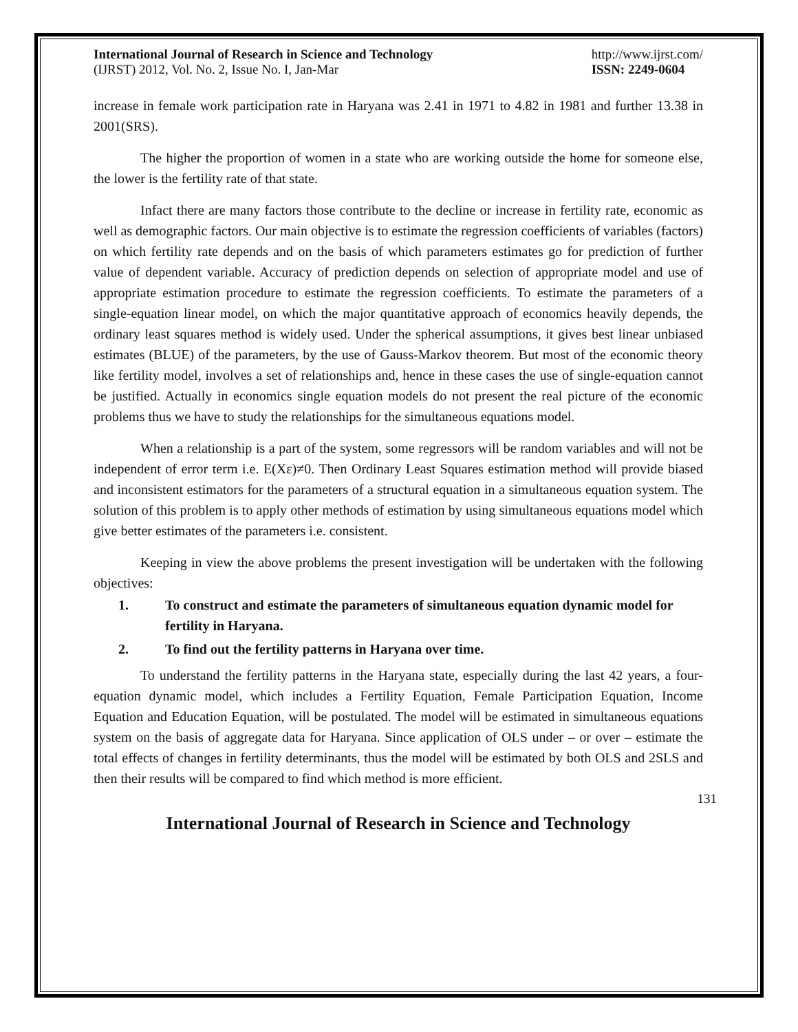International Journal of Research in Science and Technology
(IJRST) 2012, Vol. No. 2, Issue No. I, Jan-Mar
http://www.ijrst.com/
ISSN: 2249-0604
increase in female work participation rate in Haryana was 2.41 in 1971 to 4.82 in 1981 and further 13.38 in 2001(SRS).
The higher the proportion of women in a state who are working outside the home for someone else, the lower is the fertility rate of that state.
Infact there are many factors those contribute to the decline or increase in fertility rate, economic as well as demographic factors. Our main objective is to estimate the regression coefficients of variables (factors) on which fertility rate depends and on the basis of which parameters estimates go for prediction of further value of dependent variable. Accuracy of prediction depends on selection of appropriate model and use of appropriate estimation procedure to estimate the regression coefficients. To estimate the parameters of a single-equation linear model, on which the major quantitative approach of economics heavily depends, the ordinary least squares method is widely used. Under the spherical assumptions, it gives best linear unbiased estimates (BLUE) of the parameters, by the use of Gauss-Markov theorem. But most of the economic theory like fertility model, involves a set of relationships and, hence in these cases the use of single-equation cannot be justified. Actually in economics single equation models do not present the real picture of the economic problems thus we have to study the relationships for the simultaneous equations model.
When a relationship is a part of the system, some regressors will be random variables and will not be independent of error term i.e. E(Xε)≠0. Then Ordinary Least Squares estimation method will provide biased and inconsistent estimators for the parameters of a structural equation in a simultaneous equation system. The solution of this problem is to apply other methods of estimation by using simultaneous equations model which give better estimates of the parameters i.e. consistent.
Keeping in view the above problems the present investigation will be undertaken with the following objectives:
1. To construct and estimate the parameters of simultaneous equation dynamic model for fertility in Haryana.
2. To find out the fertility patterns in Haryana over time.
To understand the fertility patterns in the Haryana state, especially during the last 42 years, a four-equation dynamic model, which includes a Fertility Equation, Female Participation Equation, Income Equation and Education Equation, will be postulated. The model will be estimated in simultaneous equations system on the basis of aggregate data for Haryana. Since application of OLS under – or over – estimate the total effects of changes in fertility determinants, thus the model will be estimated by both OLS and 2SLS and then their results will be compared to find which method is more efficient.
131
International Journal of Research in Science and Technology